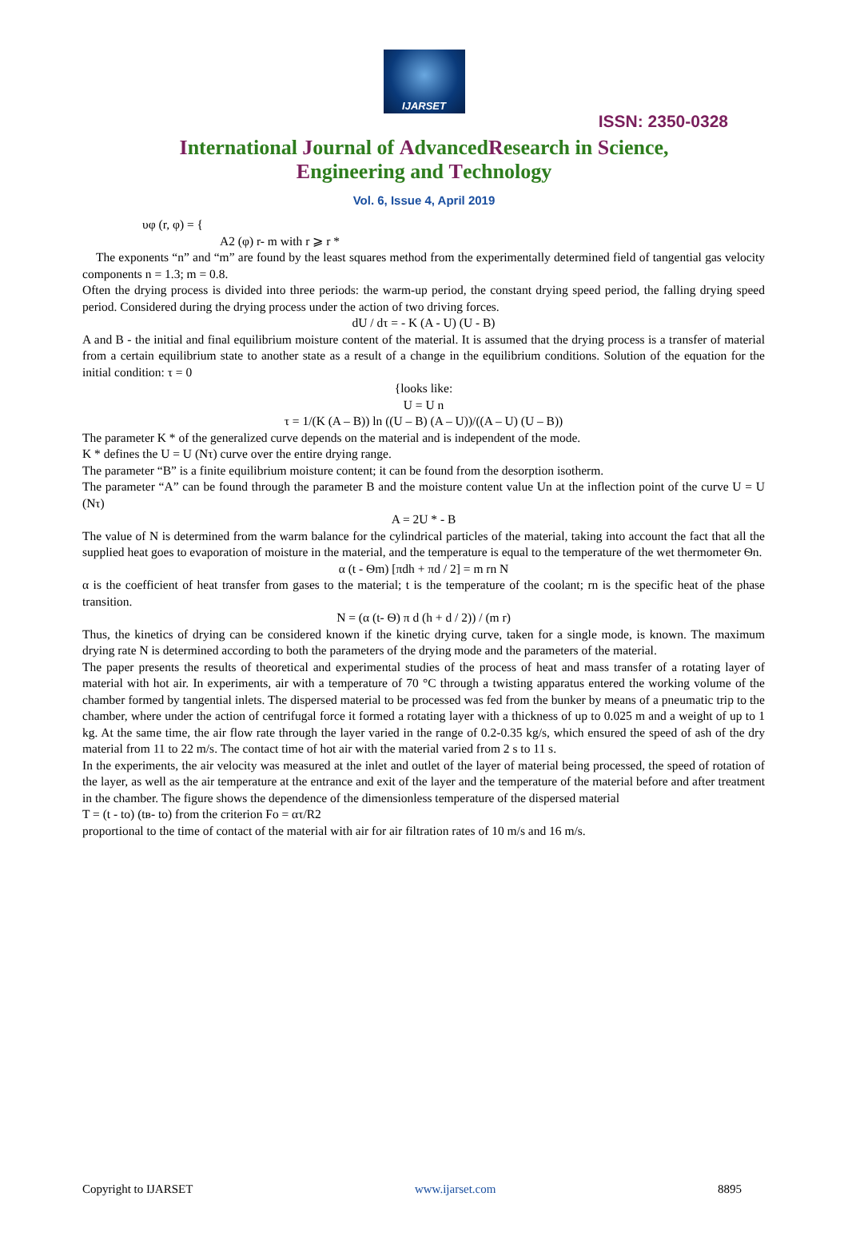IJARSET
ISSN: 2350-0328
International Journal of AdvancedResearch in Science,
Engineering and Technology
Vol. 6, Issue 4, April 2019
υφ (r, φ) = {
A2 (φ) r- m with r ⩾ r *
The exponents “n” and “m” are found by the least squares method from the experimentally determined field of tangential gas velocity components n = 1.3; m = 0.8.
Often the drying process is divided into three periods: the warm-up period, the constant drying speed period, the falling drying speed period. Considered during the drying process under the action of two driving forces.
dU / dτ = - K (A - U) (U - B)
A and B - the initial and final equilibrium moisture content of the material. It is assumed that the drying process is a transfer of material from a certain equilibrium state to another state as a result of a change in the equilibrium conditions. Solution of the equation for the initial condition: τ = 0
{looks like:
U = U n
τ = 1/(K (A – B)) ln ((U – B) (A – U))/((A – U) (U – B))
The parameter K * of the generalized curve depends on the material and is independent of the mode.
K * defines the U = U (Nτ) curve over the entire drying range.
The parameter “B” is a finite equilibrium moisture content; it can be found from the desorption isotherm.
The parameter “A” can be found through the parameter B and the moisture content value Un at the inflection point of the curve U = U (Nτ)
A = 2U * - B
The value of N is determined from the warm balance for the cylindrical particles of the material, taking into account the fact that all the supplied heat goes to evaporation of moisture in the material, and the temperature is equal to the temperature of the wet thermometer Ѳn.
α (t - Ѳm) [πdh + πd / 2] = m rn N
α is the coefficient of heat transfer from gases to the material; t is the temperature of the coolant; rn is the specific heat of the phase transition.
N = (α (t- Ѳ) π d (h + d / 2)) / (m r)
Thus, the kinetics of drying can be considered known if the kinetic drying curve, taken for a single mode, is known. The maximum drying rate N is determined according to both the parameters of the drying mode and the parameters of the material.
The paper presents the results of theoretical and experimental studies of the process of heat and mass transfer of a rotating layer of material with hot air. In experiments, air with a temperature of 70 °C through a twisting apparatus entered the working volume of the chamber formed by tangential inlets. The dispersed material to be processed was fed from the bunker by means of a pneumatic trip to the chamber, where under the action of centrifugal force it formed a rotating layer with a thickness of up to 0.025 m and a weight of up to 1 kg. At the same time, the air flow rate through the layer varied in the range of 0.2-0.35 kg/s, which ensured the speed of ash of the dry material from 11 to 22 m/s. The contact time of hot air with the material varied from 2 s to 11 s.
In the experiments, the air velocity was measured at the inlet and outlet of the layer of material being processed, the speed of rotation of the layer, as well as the air temperature at the entrance and exit of the layer and the temperature of the material before and after treatment in the chamber. The figure shows the dependence of the dimensionless temperature of the dispersed material
T = (t - to) (tв- to) from the criterion Fo = ατ/R2
proportional to the time of contact of the material with air for air filtration rates of 10 m/s and 16 m/s.
Copyright to IJARSET www.ijarset.com 8895